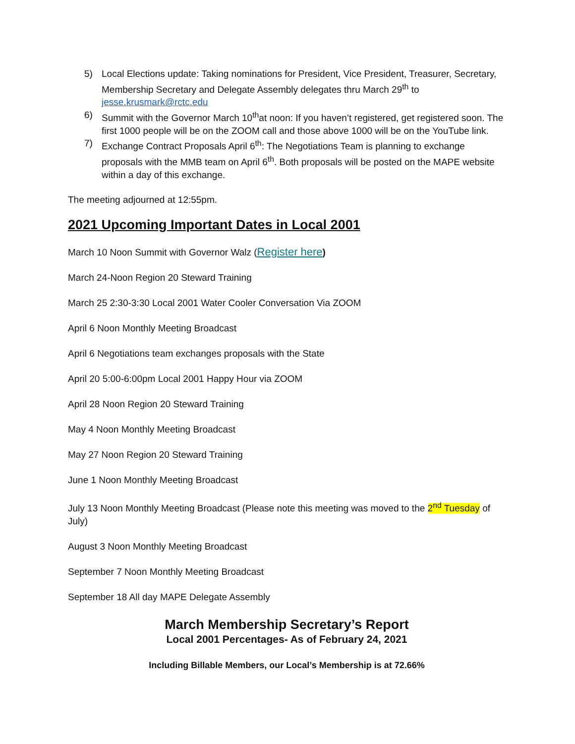5) Local Elections update: Taking nominations for President, Vice President, Treasurer, Secretary, Membership Secretary and Delegate Assembly delegates thru March 29<sup>th</sup> to jesse.krusmark@rctc.edu
6) Summit with the Governor March 10<sup>th</sup>at noon: If you haven’t registered, get registered soon. The first 1000 people will be on the ZOOM call and those above 1000 will be on the YouTube link.
7) Exchange Contract Proposals April 6<sup>th</sup>: The Negotiations Team is planning to exchange proposals with the MMB team on April 6<sup>th</sup>. Both proposals will be posted on the MAPE website within a day of this exchange.
The meeting adjourned at 12:55pm.
2021 Upcoming Important Dates in Local 2001
March 10 Noon Summit with Governor Walz (Register here)
March 24-Noon Region 20 Steward Training
March 25 2:30-3:30 Local 2001 Water Cooler Conversation Via ZOOM
April 6 Noon Monthly Meeting Broadcast
April 6 Negotiations team exchanges proposals with the State
April 20 5:00-6:00pm Local 2001 Happy Hour via ZOOM
April 28 Noon Region 20 Steward Training
May 4 Noon Monthly Meeting Broadcast
May 27 Noon Region 20 Steward Training
June 1 Noon Monthly Meeting Broadcast
July 13 Noon Monthly Meeting Broadcast (Please note this meeting was moved to the 2<sup>nd</sup> Tuesday of July)
August 3 Noon Monthly Meeting Broadcast
September 7 Noon Monthly Meeting Broadcast
September 18 All day MAPE Delegate Assembly
March Membership Secretary’s Report
Local 2001 Percentages- As of February 24, 2021
Including Billable Members, our Local’s Membership is at 72.66%